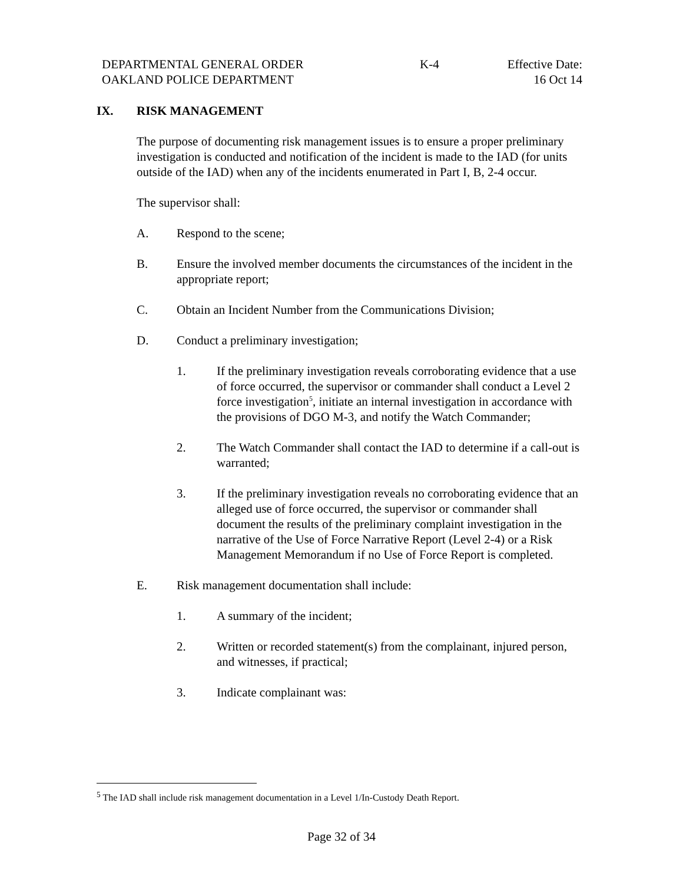DEPARTMENTAL GENERAL ORDER
OAKLAND POLICE DEPARTMENT
K-4 Effective Date:
16 Oct 14
IX. RISK MANAGEMENT
The purpose of documenting risk management issues is to ensure a proper preliminary investigation is conducted and notification of the incident is made to the IAD (for units outside of the IAD) when any of the incidents enumerated in Part I, B, 2-4 occur.
The supervisor shall:
A. Respond to the scene;
B. Ensure the involved member documents the circumstances of the incident in the appropriate report;
C. Obtain an Incident Number from the Communications Division;
D. Conduct a preliminary investigation;
1. If the preliminary investigation reveals corroborating evidence that a use of force occurred, the supervisor or commander shall conduct a Level 2 force investigation<sup>5</sup>, initiate an internal investigation in accordance with the provisions of DGO M-3, and notify the Watch Commander;
2. The Watch Commander shall contact the IAD to determine if a call-out is warranted;
3. If the preliminary investigation reveals no corroborating evidence that an alleged use of force occurred, the supervisor or commander shall document the results of the preliminary complaint investigation in the narrative of the Use of Force Narrative Report (Level 2-4) or a Risk Management Memorandum if no Use of Force Report is completed.
E. Risk management documentation shall include:
1. A summary of the incident;
2. Written or recorded statement(s) from the complainant, injured person, and witnesses, if practical;
3. Indicate complainant was:
<sup>5</sup> The IAD shall include risk management documentation in a Level 1/In-Custody Death Report.
Page 32 of 34